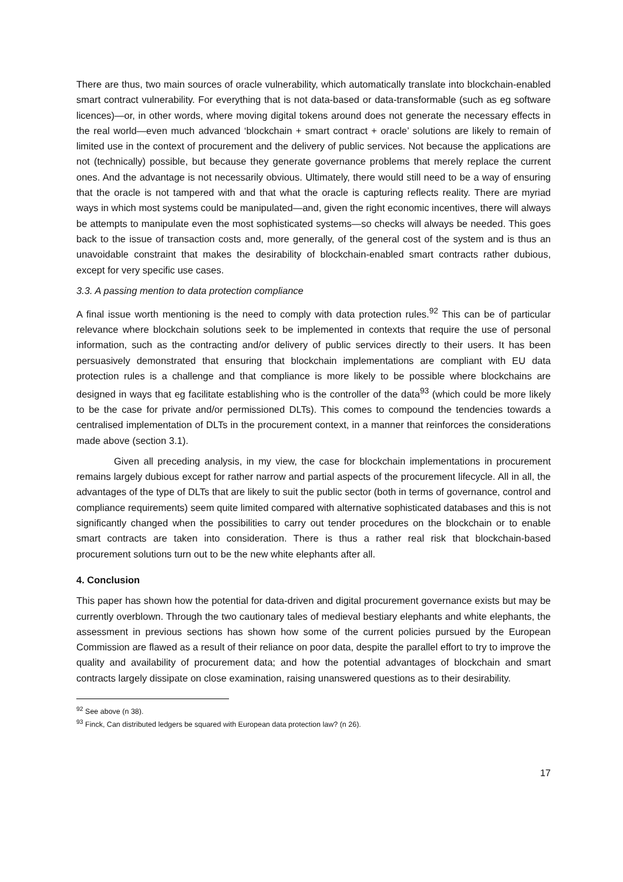There are thus, two main sources of oracle vulnerability, which automatically translate into blockchain-enabled smart contract vulnerability. For everything that is not data-based or data-transformable (such as eg software licences)—or, in other words, where moving digital tokens around does not generate the necessary effects in the real world—even much advanced ‘blockchain + smart contract + oracle’ solutions are likely to remain of limited use in the context of procurement and the delivery of public services. Not because the applications are not (technically) possible, but because they generate governance problems that merely replace the current ones. And the advantage is not necessarily obvious. Ultimately, there would still need to be a way of ensuring that the oracle is not tampered with and that what the oracle is capturing reflects reality. There are myriad ways in which most systems could be manipulated—and, given the right economic incentives, there will always be attempts to manipulate even the most sophisticated systems—so checks will always be needed. This goes back to the issue of transaction costs and, more generally, of the general cost of the system and is thus an unavoidable constraint that makes the desirability of blockchain-enabled smart contracts rather dubious, except for very specific use cases.
3.3. A passing mention to data protection compliance
A final issue worth mentioning is the need to comply with data protection rules.<sup>92</sup> This can be of particular relevance where blockchain solutions seek to be implemented in contexts that require the use of personal information, such as the contracting and/or delivery of public services directly to their users. It has been persuasively demonstrated that ensuring that blockchain implementations are compliant with EU data protection rules is a challenge and that compliance is more likely to be possible where blockchains are designed in ways that eg facilitate establishing who is the controller of the data<sup>93</sup> (which could be more likely to be the case for private and/or permissioned DLTs). This comes to compound the tendencies towards a centralised implementation of DLTs in the procurement context, in a manner that reinforces the considerations made above (section 3.1).
Given all preceding analysis, in my view, the case for blockchain implementations in procurement remains largely dubious except for rather narrow and partial aspects of the procurement lifecycle. All in all, the advantages of the type of DLTs that are likely to suit the public sector (both in terms of governance, control and compliance requirements) seem quite limited compared with alternative sophisticated databases and this is not significantly changed when the possibilities to carry out tender procedures on the blockchain or to enable smart contracts are taken into consideration. There is thus a rather real risk that blockchain-based procurement solutions turn out to be the new white elephants after all.
4. Conclusion
This paper has shown how the potential for data-driven and digital procurement governance exists but may be currently overblown. Through the two cautionary tales of medieval bestiary elephants and white elephants, the assessment in previous sections has shown how some of the current policies pursued by the European Commission are flawed as a result of their reliance on poor data, despite the parallel effort to try to improve the quality and availability of procurement data; and how the potential advantages of blockchain and smart contracts largely dissipate on close examination, raising unanswered questions as to their desirability.
<sup>92</sup> See above (n 38).
<sup>93</sup> Finck, Can distributed ledgers be squared with European data protection law? (n 26).
17